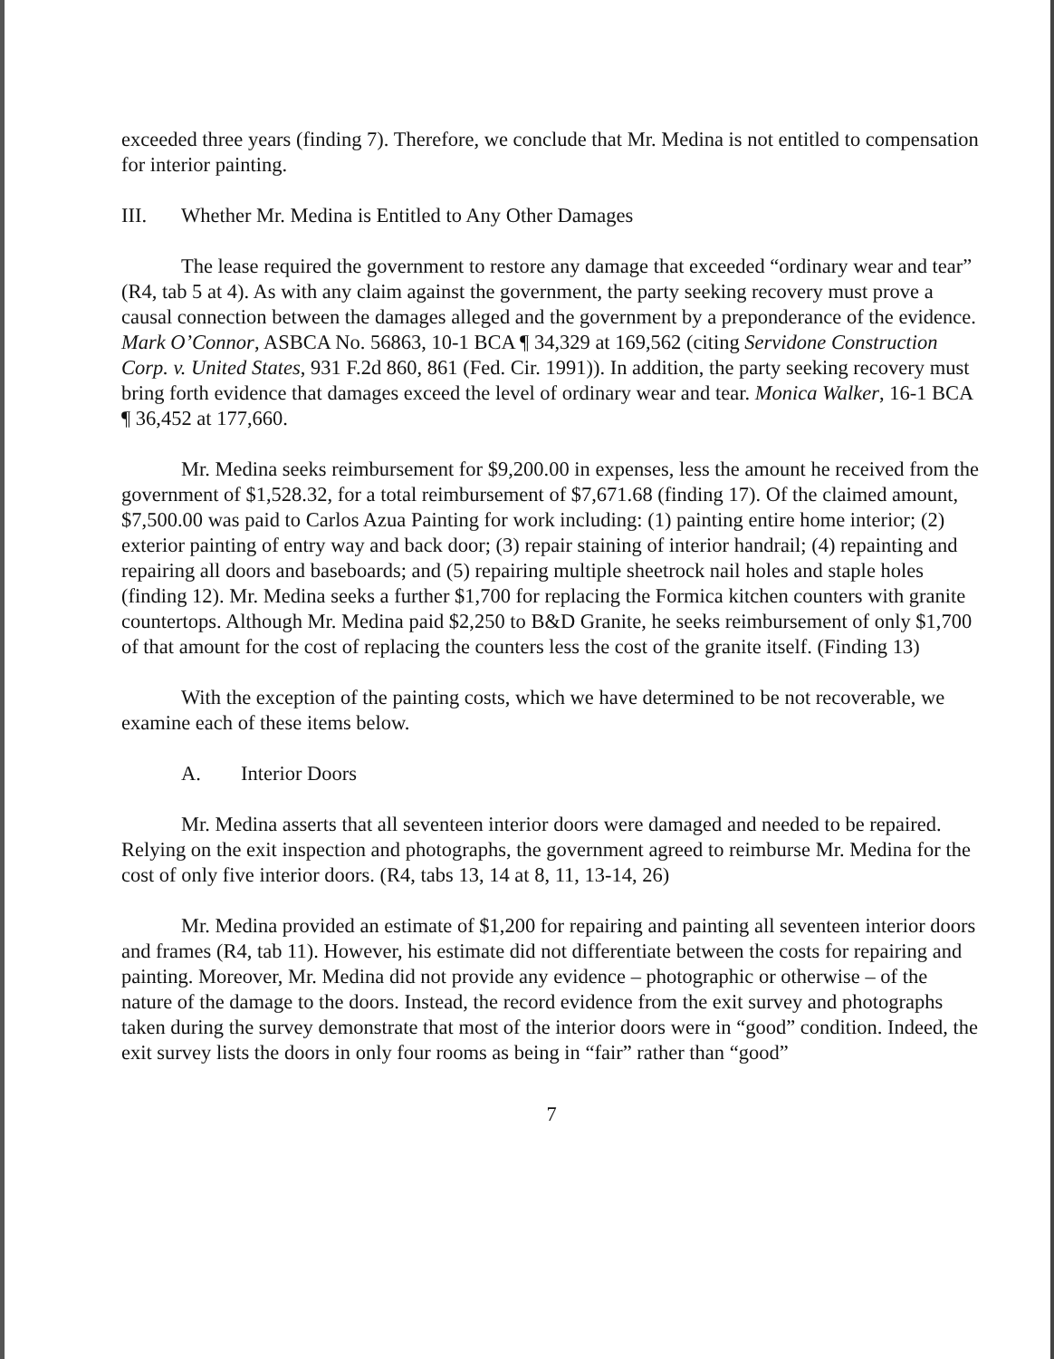exceeded three years (finding 7). Therefore, we conclude that Mr. Medina is not entitled to compensation for interior painting.
III. Whether Mr. Medina is Entitled to Any Other Damages
The lease required the government to restore any damage that exceeded “ordinary wear and tear” (R4, tab 5 at 4). As with any claim against the government, the party seeking recovery must prove a causal connection between the damages alleged and the government by a preponderance of the evidence. Mark O’Connor, ASBCA No. 56863, 10-1 BCA ¶ 34,329 at 169,562 (citing Servidone Construction Corp. v. United States, 931 F.2d 860, 861 (Fed. Cir. 1991)). In addition, the party seeking recovery must bring forth evidence that damages exceed the level of ordinary wear and tear. Monica Walker, 16-1 BCA ¶ 36,452 at 177,660.
Mr. Medina seeks reimbursement for $9,200.00 in expenses, less the amount he received from the government of $1,528.32, for a total reimbursement of $7,671.68 (finding 17). Of the claimed amount, $7,500.00 was paid to Carlos Azua Painting for work including: (1) painting entire home interior; (2) exterior painting of entry way and back door; (3) repair staining of interior handrail; (4) repainting and repairing all doors and baseboards; and (5) repairing multiple sheetrock nail holes and staple holes (finding 12). Mr. Medina seeks a further $1,700 for replacing the Formica kitchen counters with granite countertops. Although Mr. Medina paid $2,250 to B&D Granite, he seeks reimbursement of only $1,700 of that amount for the cost of replacing the counters less the cost of the granite itself. (Finding 13)
With the exception of the painting costs, which we have determined to be not recoverable, we examine each of these items below.
A. Interior Doors
Mr. Medina asserts that all seventeen interior doors were damaged and needed to be repaired. Relying on the exit inspection and photographs, the government agreed to reimburse Mr. Medina for the cost of only five interior doors. (R4, tabs 13, 14 at 8, 11, 13-14, 26)
Mr. Medina provided an estimate of $1,200 for repairing and painting all seventeen interior doors and frames (R4, tab 11). However, his estimate did not differentiate between the costs for repairing and painting. Moreover, Mr. Medina did not provide any evidence – photographic or otherwise – of the nature of the damage to the doors. Instead, the record evidence from the exit survey and photographs taken during the survey demonstrate that most of the interior doors were in “good” condition. Indeed, the exit survey lists the doors in only four rooms as being in “fair” rather than “good”
7